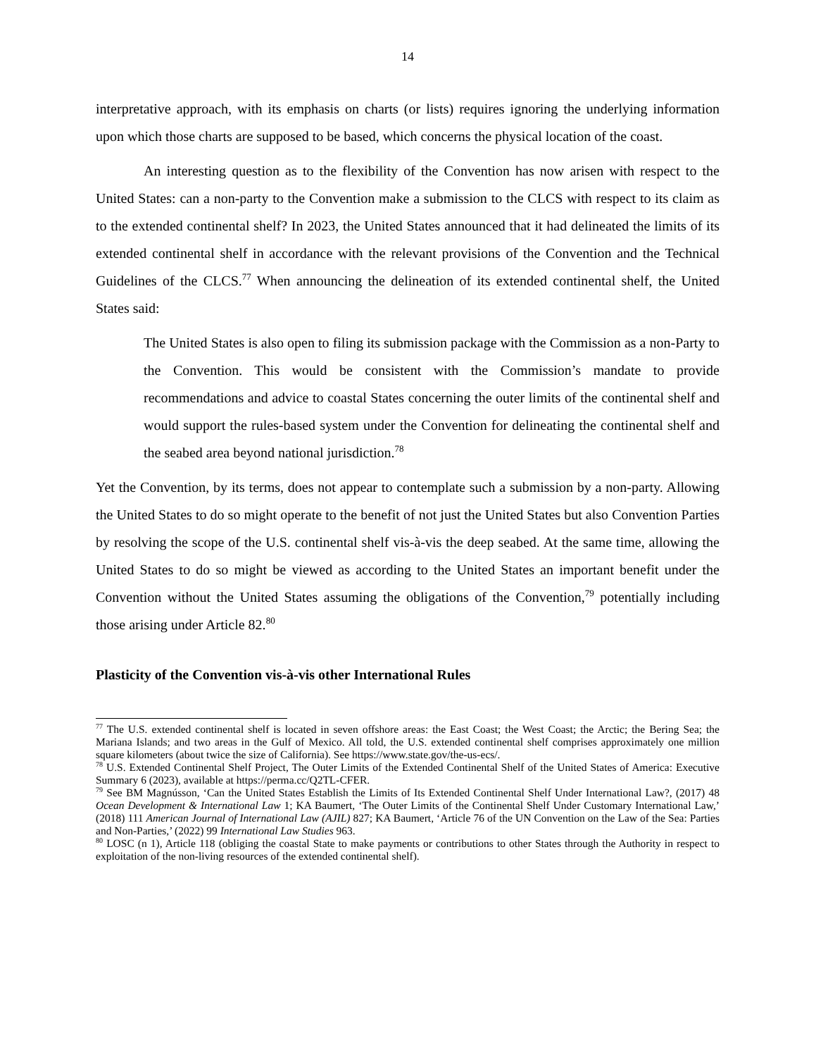14
interpretative approach, with its emphasis on charts (or lists) requires ignoring the underlying information upon which those charts are supposed to be based, which concerns the physical location of the coast.
An interesting question as to the flexibility of the Convention has now arisen with respect to the United States: can a non-party to the Convention make a submission to the CLCS with respect to its claim as to the extended continental shelf? In 2023, the United States announced that it had delineated the limits of its extended continental shelf in accordance with the relevant provisions of the Convention and the Technical Guidelines of the CLCS.<sup>77</sup> When announcing the delineation of its extended continental shelf, the United States said:
The United States is also open to filing its submission package with the Commission as a non-Party to the Convention. This would be consistent with the Commission’s mandate to provide recommendations and advice to coastal States concerning the outer limits of the continental shelf and would support the rules-based system under the Convention for delineating the continental shelf and the seabed area beyond national jurisdiction.<sup>78</sup>
Yet the Convention, by its terms, does not appear to contemplate such a submission by a non-party. Allowing the United States to do so might operate to the benefit of not just the United States but also Convention Parties by resolving the scope of the U.S. continental shelf vis-à-vis the deep seabed. At the same time, allowing the United States to do so might be viewed as according to the United States an important benefit under the Convention without the United States assuming the obligations of the Convention,<sup>79</sup> potentially including those arising under Article 82.<sup>80</sup>
Plasticity of the Convention vis-à-vis other International Rules
<sup>77</sup> The U.S. extended continental shelf is located in seven offshore areas: the East Coast; the West Coast; the Arctic; the Bering Sea; the Mariana Islands; and two areas in the Gulf of Mexico. All told, the U.S. extended continental shelf comprises approximately one million square kilometers (about twice the size of California). See https://www.state.gov/the-us-ecs/.
<sup>78</sup> U.S. Extended Continental Shelf Project, The Outer Limits of the Extended Continental Shelf of the United States of America: Executive Summary 6 (2023), available at https://perma.cc/Q2TL-CFER.
<sup>79</sup> See BM Magnússon, ‘Can the United States Establish the Limits of Its Extended Continental Shelf Under International Law?, (2017) 48 Ocean Development & International Law 1; KA Baumert, ‘The Outer Limits of the Continental Shelf Under Customary International Law,’ (2018) 111 American Journal of International Law (AJIL) 827; KA Baumert, ‘Article 76 of the UN Convention on the Law of the Sea: Parties and Non-Parties,’ (2022) 99 International Law Studies 963.
<sup>80</sup> LOSC (n 1), Article 118 (obliging the coastal State to make payments or contributions to other States through the Authority in respect to exploitation of the non-living resources of the extended continental shelf).